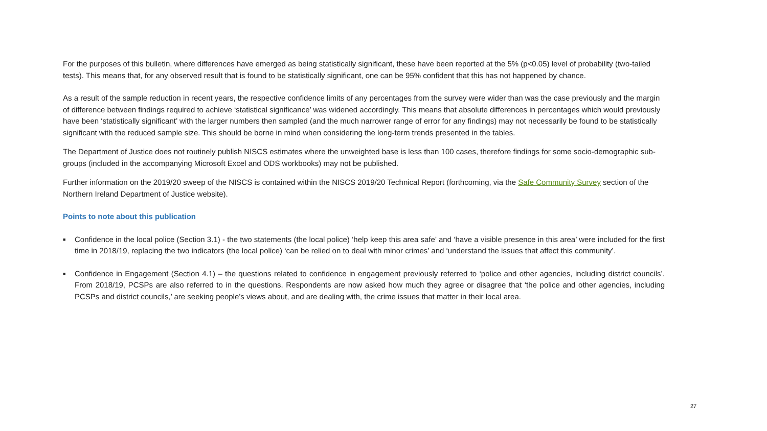For the purposes of this bulletin, where differences have emerged as being statistically significant, these have been reported at the 5% (p<0.05) level of probability (two-tailed tests). This means that, for any observed result that is found to be statistically significant, one can be 95% confident that this has not happened by chance.
As a result of the sample reduction in recent years, the respective confidence limits of any percentages from the survey were wider than was the case previously and the margin of difference between findings required to achieve ‘statistical significance’ was widened accordingly. This means that absolute differences in percentages which would previously have been ‘statistically significant’ with the larger numbers then sampled (and the much narrower range of error for any findings) may not necessarily be found to be statistically significant with the reduced sample size. This should be borne in mind when considering the long-term trends presented in the tables.
The Department of Justice does not routinely publish NISCS estimates where the unweighted base is less than 100 cases, therefore findings for some socio-demographic sub-groups (included in the accompanying Microsoft Excel and ODS workbooks) may not be published.
Further information on the 2019/20 sweep of the NISCS is contained within the NISCS 2019/20 Technical Report (forthcoming, via the Safe Community Survey section of the Northern Ireland Department of Justice website).
Points to note about this publication
■ Confidence in the local police (Section 3.1) - the two statements (the local police) ‘help keep this area safe’ and ‘have a visible presence in this area’ were included for the first time in 2018/19, replacing the two indicators (the local police) ‘can be relied on to deal with minor crimes’ and ‘understand the issues that affect this community’.
■ Confidence in Engagement (Section 4.1) – the questions related to confidence in engagement previously referred to ‘police and other agencies, including district councils’. From 2018/19, PCSPs are also referred to in the questions. Respondents are now asked how much they agree or disagree that ‘the police and other agencies, including PCSPs and district councils,’ are seeking people’s views about, and are dealing with, the crime issues that matter in their local area.
27